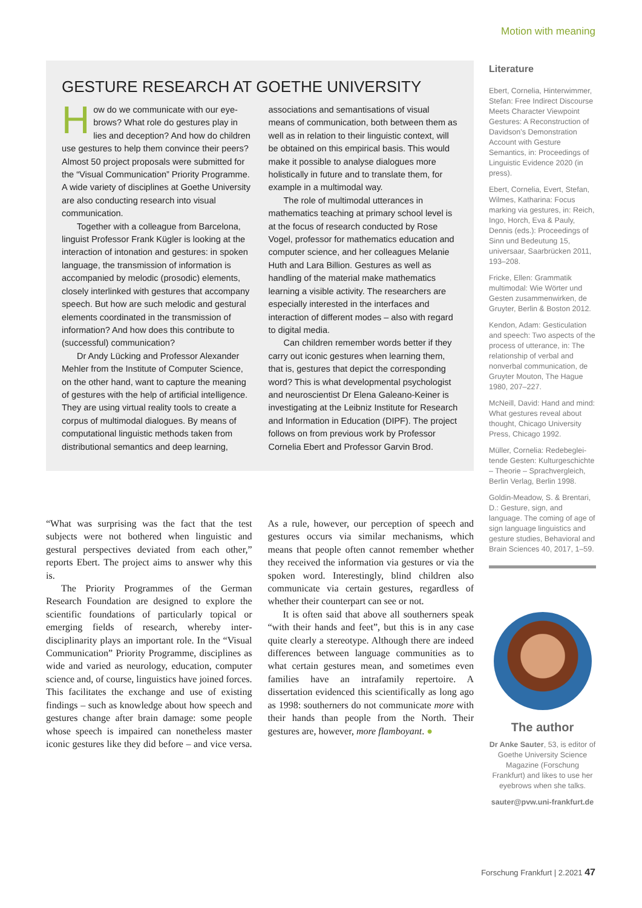Motion with meaning
GESTURE RESEARCH AT GOETHE UNIVERSITY
How do we communicate with our eye­brows? What role do gestures play in lies and deception? And how do children use gestures to help them convince their peers? Almost 50 project proposals were submitted for the “Visual Communication” Priority Programme. A wide variety of disciplines at Goethe University are also conducting research into visual communication.
Together with a colleague from Barcelona, linguist Professor Frank Kügler is looking at the interaction of intonation and gestures: in spoken language, the transmission of information is accompanied by melodic (prosodic) elements, closely interlinked with gestures that accompany speech. But how are such melodic and gestural elements coordinated in the transmission of information? And how does this contribute to (successful) communication?
Dr Andy Lücking and Professor Alexander Mehler from the Institute of Computer Science, on the other hand, want to capture the meaning of gestures with the help of artificial intelligence. They are using virtual reality tools to create a corpus of multimodal dialogues. By means of computational linguistic methods taken from distributional semantics and deep learning, associations and semantisations of visual means of communication, both between them as well as in relation to their linguistic context, will be obtained on this empirical basis. This would make it possible to analyse dialogues more holistically in future and to translate them, for example in a multimodal way.
The role of multimodal utterances in mathematics teaching at primary school level is at the focus of research conducted by Rose Vogel, professor for mathematics education and computer science, and her colleagues Melanie Huth and Lara Billion. Gestures as well as handling of the material make mathematics learning a visible activity. The researchers are especially interested in the interfaces and interaction of different modes – also with regard to digital media.
Can children remember words better if they carry out iconic gestures when learning them, that is, gestures that depict the corresponding word? This is what developmental psychologist and neuroscientist Dr Elena Galeano-Keiner is investigating at the Leibniz Institute for Research and Information in Education (DIPF). The project follows on from previous work by Professor Cornelia Ebert and Professor Garvin Brod.
“What was surprising was the fact that the test subjects were not bothered when linguistic and gestural perspectives deviated from each other,” reports Ebert. The project aims to answer why this is.
The Priority Programmes of the German Research Foundation are designed to explore the scientific foundations of particularly topical or emerging fields of research, whereby inter­disciplinarity plays an important role. In the “Visual Communication” Priority Programme, disciplines as wide and varied as neurology, education, computer science and, of course, lin­guistics have joined forces. This facilitates the exchange and use of existing findings – such as knowledge about how speech and gestures change after brain damage: some people whose speech is impaired can nonetheless master iconic gestures like they did before – and vice versa. As a rule, however, our perception of speech and gestures occurs via similar mecha­nisms, which means that people often cannot remember whether they received the informa­tion via gestures or via the spoken word. Inter­estingly, blind children also communicate via certain gestures, regardless of whether their counterpart can see or not.
It is often said that above all southerners speak “with their hands and feet”, but this is in any case quite clearly a stereotype. Although there are indeed differences between language communities as to what certain gestures mean, and sometimes even families have an intra­family repertoire. A dissertation evidenced this scientifically as long ago as 1998: southerners do not communicate more with their hands than people from the North. Their gestures are, how­ever, more flamboyant. ●
Literature
Ebert, Cornelia, Hinterwimmer, Stefan: Free Indirect Discourse Meets Character Viewpoint Gestures: A Reconstruction of Davidson’s Demonstration Account with Gesture Semantics, in: Proceedings of Linguistic Evidence 2020 (in press).
Ebert, Cornelia, Evert, Stefan, Wilmes, Katharina: Focus marking via gestures, in: Reich, Ingo, Horch, Eva & Pauly, Dennis (eds.): Proceedings of Sinn und Bedeutung 15, universaar, Saarbrücken 2011, 193–208.
Fricke, Ellen: Grammatik multimodal: Wie Wörter und Gesten zusammenwirken, de Gruyter, Berlin & Boston 2012.
Kendon, Adam: Gesticulation and speech: Two aspects of the process of utterance, in: The relationship of verbal and nonverbal communication, de Gruyter Mouton, The Hague 1980, 207–227.
McNeill, David: Hand and mind: What gestures reveal about thought, Chicago University Press, Chicago 1992.
Müller, Cornelia: Redebeglei­tende Gesten: Kulturgeschichte – Theorie – Sprachvergleich, Berlin Verlag, Berlin 1998.
Goldin-Meadow, S. & Brentari, D.: Gesture, sign, and language. The coming of age of sign language linguistics and gesture studies, Behavioral and Brain Sciences 40, 2017, 1–59.
The author
Dr Anke Sauter, 53, is editor of Goethe University Science Magazine (Forschung Frankfurt) and likes to use her eyebrows when she talks.
sauter@pvw.uni-frankfurt.de
Forschung Frankfurt | 2.2021 47